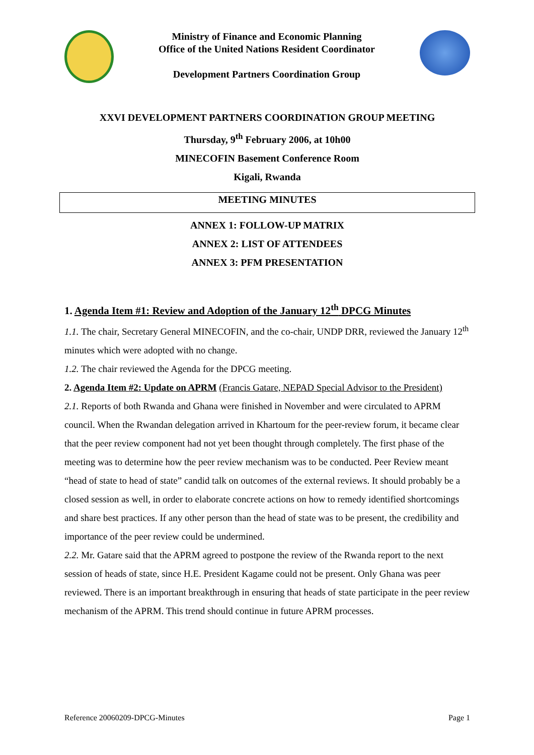Ministry of Finance and Economic Planning
Office of the United Nations Resident Coordinator
Development Partners Coordination Group
XXVI DEVELOPMENT PARTNERS COORDINATION GROUP MEETING
Thursday, 9<sup>th</sup> February 2006, at 10h00
MINECOFIN Basement Conference Room
Kigali, Rwanda
MEETING MINUTES
ANNEX 1: FOLLOW-UP MATRIX
ANNEX 2: LIST OF ATTENDEES
ANNEX 3: PFM PRESENTATION
1. Agenda Item #1: Review and Adoption of the January 12<sup>th</sup> DPCG Minutes
1.1. The chair, Secretary General MINECOFIN, and the co-chair, UNDP DRR, reviewed the January 12<sup>th</sup> minutes which were adopted with no change.
1.2. The chair reviewed the Agenda for the DPCG meeting.
2. Agenda Item #2: Update on APRM (Francis Gatare, NEPAD Special Advisor to the President)
2.1. Reports of both Rwanda and Ghana were finished in November and were circulated to APRM council. When the Rwandan delegation arrived in Khartoum for the peer-review forum, it became clear that the peer review component had not yet been thought through completely. The first phase of the meeting was to determine how the peer review mechanism was to be conducted. Peer Review meant “head of state to head of state” candid talk on outcomes of the external reviews. It should probably be a closed session as well, in order to elaborate concrete actions on how to remedy identified shortcomings and share best practices. If any other person than the head of state was to be present, the credibility and importance of the peer review could be undermined.
2.2. Mr. Gatare said that the APRM agreed to postpone the review of the Rwanda report to the next session of heads of state, since H.E. President Kagame could not be present. Only Ghana was peer reviewed. There is an important breakthrough in ensuring that heads of state participate in the peer review mechanism of the APRM. This trend should continue in future APRM processes.
Reference 20060209-DPCG-Minutes Page 1